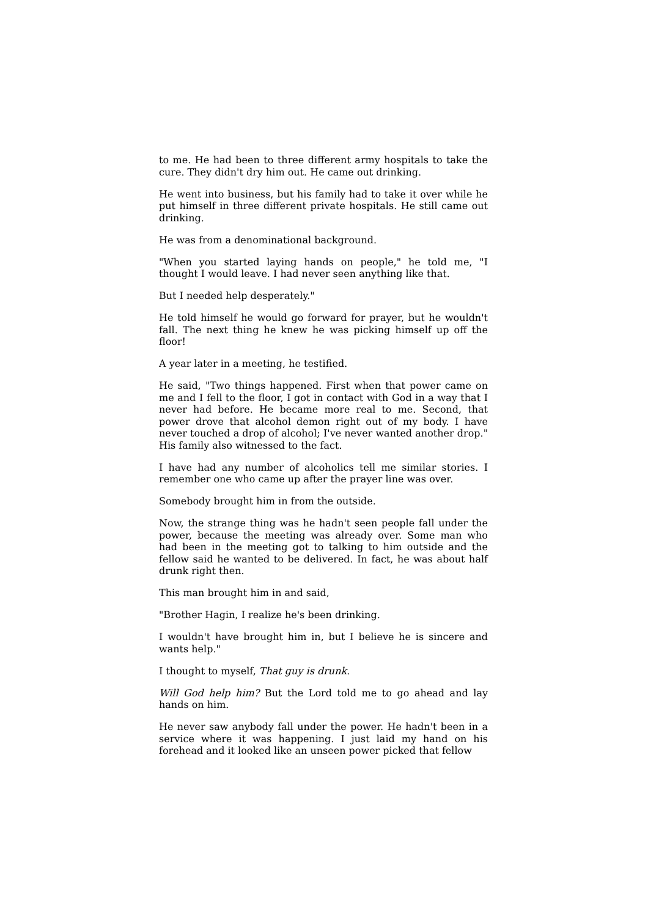to me. He had been to three different army hospitals to take the cure. They didn't dry him out. He came out drinking.
He went into business, but his family had to take it over while he put himself in three different private hospitals. He still came out drinking.
He was from a denominational background.
"When you started laying hands on people," he told me, "I thought I would leave. I had never seen anything like that.
But I needed help desperately."
He told himself he would go forward for prayer, but he wouldn't fall. The next thing he knew he was picking himself up off the floor!
A year later in a meeting, he testified.
He said, "Two things happened. First when that power came on me and I fell to the floor, I got in contact with God in a way that I never had before. He became more real to me. Second, that power drove that alcohol demon right out of my body. I have never touched a drop of alcohol; I've never wanted another drop." His family also witnessed to the fact.
I have had any number of alcoholics tell me similar stories. I remember one who came up after the prayer line was over.
Somebody brought him in from the outside.
Now, the strange thing was he hadn't seen people fall under the power, because the meeting was already over. Some man who had been in the meeting got to talking to him outside and the fellow said he wanted to be delivered. In fact, he was about half drunk right then.
This man brought him in and said,
"Brother Hagin, I realize he's been drinking.
I wouldn't have brought him in, but I believe he is sincere and wants help."
I thought to myself, That guy is drunk.
Will God help him? But the Lord told me to go ahead and lay hands on him.
He never saw anybody fall under the power. He hadn't been in a service where it was happening. I just laid my hand on his forehead and it looked like an unseen power picked that fellow